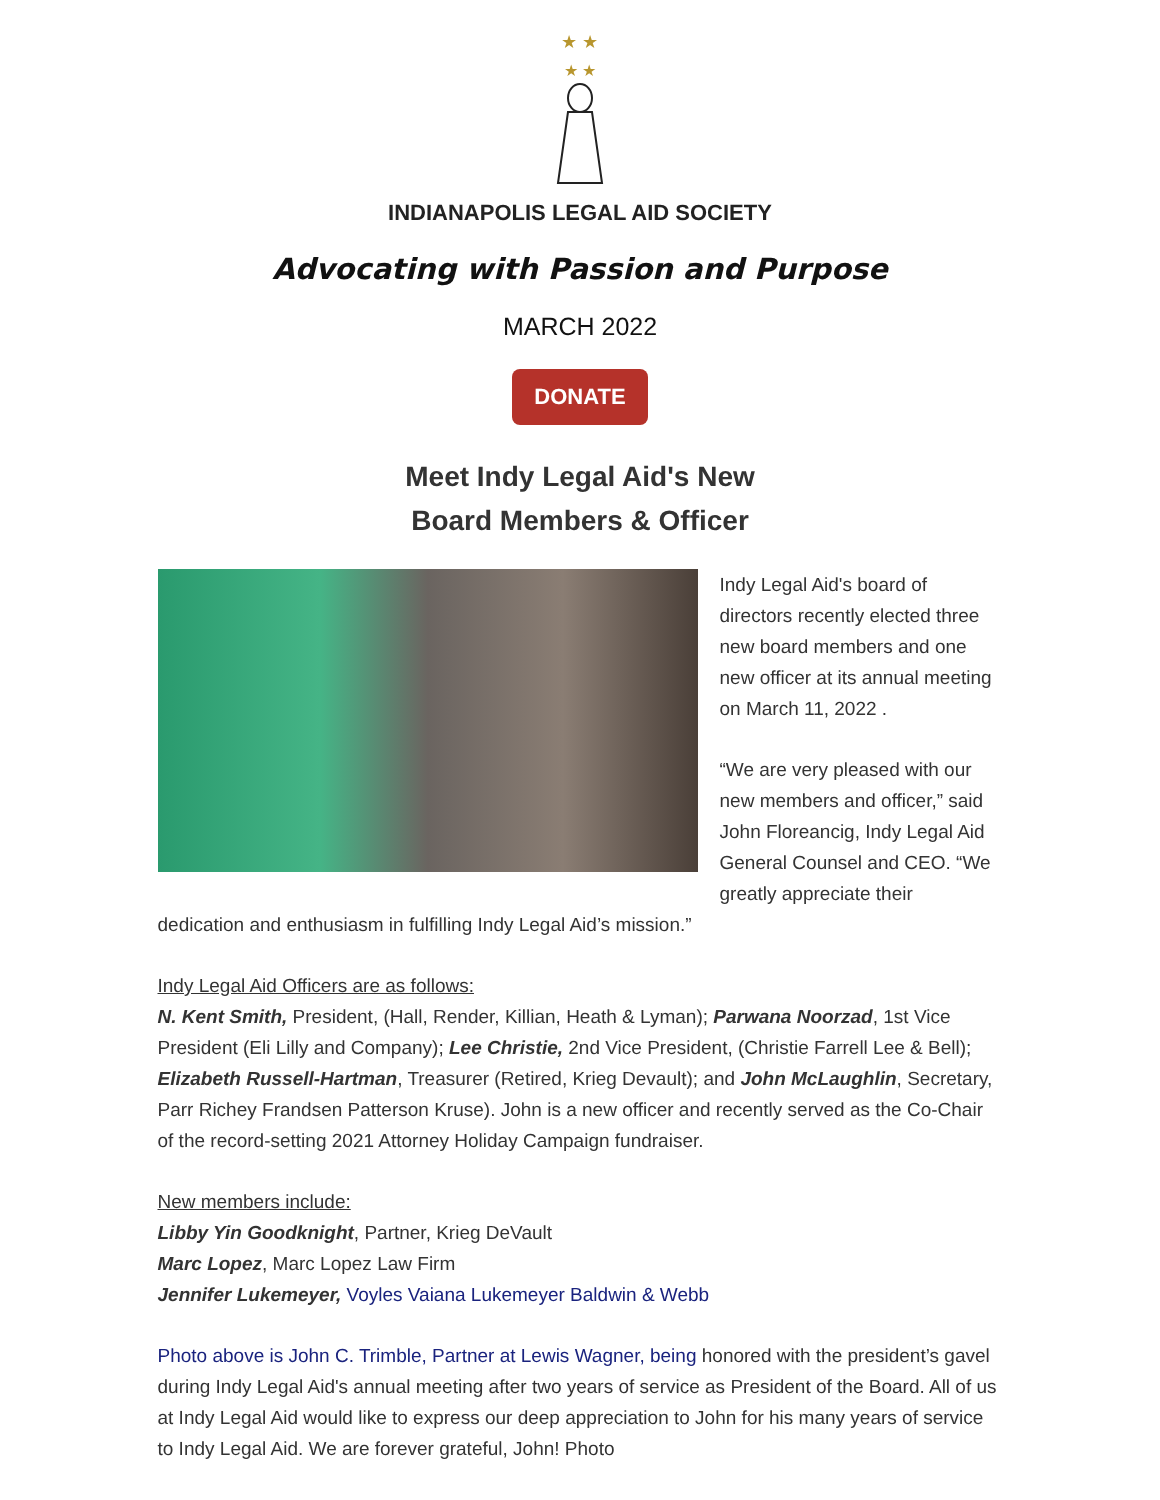★ ★
★ ★
INDIANAPOLIS LEGAL AID SOCIETY
Advocating with Passion and Purpose
MARCH 2022
DONATE
Meet Indy Legal Aid's New
Board Members & Officer
Indy Legal Aid's board of directors recently elected three new board members and one new officer at its annual meeting on March 11, 2022 .
“We are very pleased with our new members and officer,” said John Floreancig, Indy Legal Aid General Counsel and CEO. “We greatly appreciate their dedication and enthusiasm in fulfilling Indy Legal Aid’s mission.”
Indy Legal Aid Officers are as follows:
N. Kent Smith, President, (Hall, Render, Killian, Heath & Lyman); Parwana Noorzad, 1st Vice President (Eli Lilly and Company); Lee Christie, 2nd Vice President, (Christie Farrell Lee & Bell); Elizabeth Russell-Hartman, Treasurer (Retired, Krieg Devault); and John McLaughlin, Secretary, Parr Richey Frandsen Patterson Kruse). John is a new officer and recently served as the Co-Chair of the record-setting 2021 Attorney Holiday Campaign fundraiser.
New members include:
Libby Yin Goodknight, Partner, Krieg DeVault
Marc Lopez, Marc Lopez Law Firm
Jennifer Lukemeyer, Voyles Vaiana Lukemeyer Baldwin & Webb
Photo above is John C. Trimble, Partner at Lewis Wagner, being honored with the president’s gavel during Indy Legal Aid's annual meeting after two years of service as President of the Board. All of us at Indy Legal Aid would like to express our deep appreciation to John for his many years of service to Indy Legal Aid. We are forever grateful, John! Photo